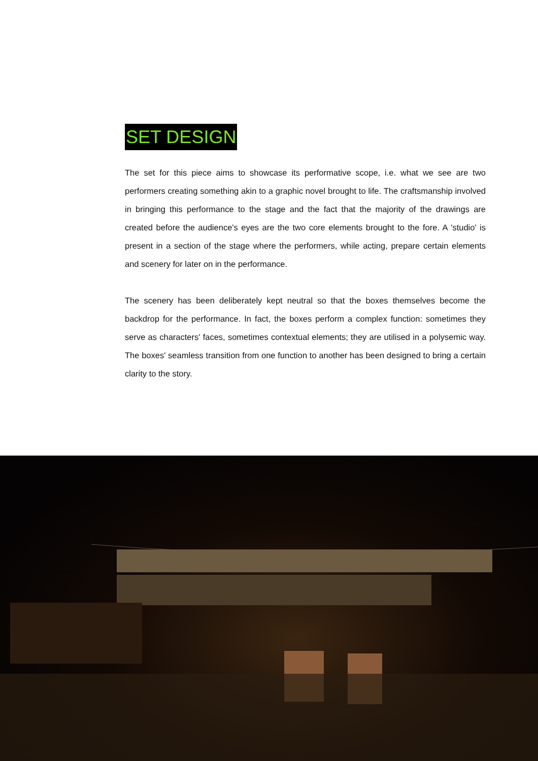SET DESIGN
The set for this piece aims to showcase its performative scope, i.e. what we see are two performers creating something akin to a graphic novel brought to life. The craftsmanship involved in bringing this performance to the stage and the fact that the majority of the drawings are created before the audience's eyes are the two core elements brought to the fore. A 'studio' is present in a section of the stage where the performers, while acting, prepare certain elements and scenery for later on in the performance.
The scenery has been deliberately kept neutral so that the boxes themselves become the backdrop for the performance. In fact, the boxes perform a complex function: sometimes they serve as characters' faces, sometimes contextual elements; they are utilised in a polysemic way. The boxes' seamless transition from one function to another has been designed to bring a certain clarity to the story.